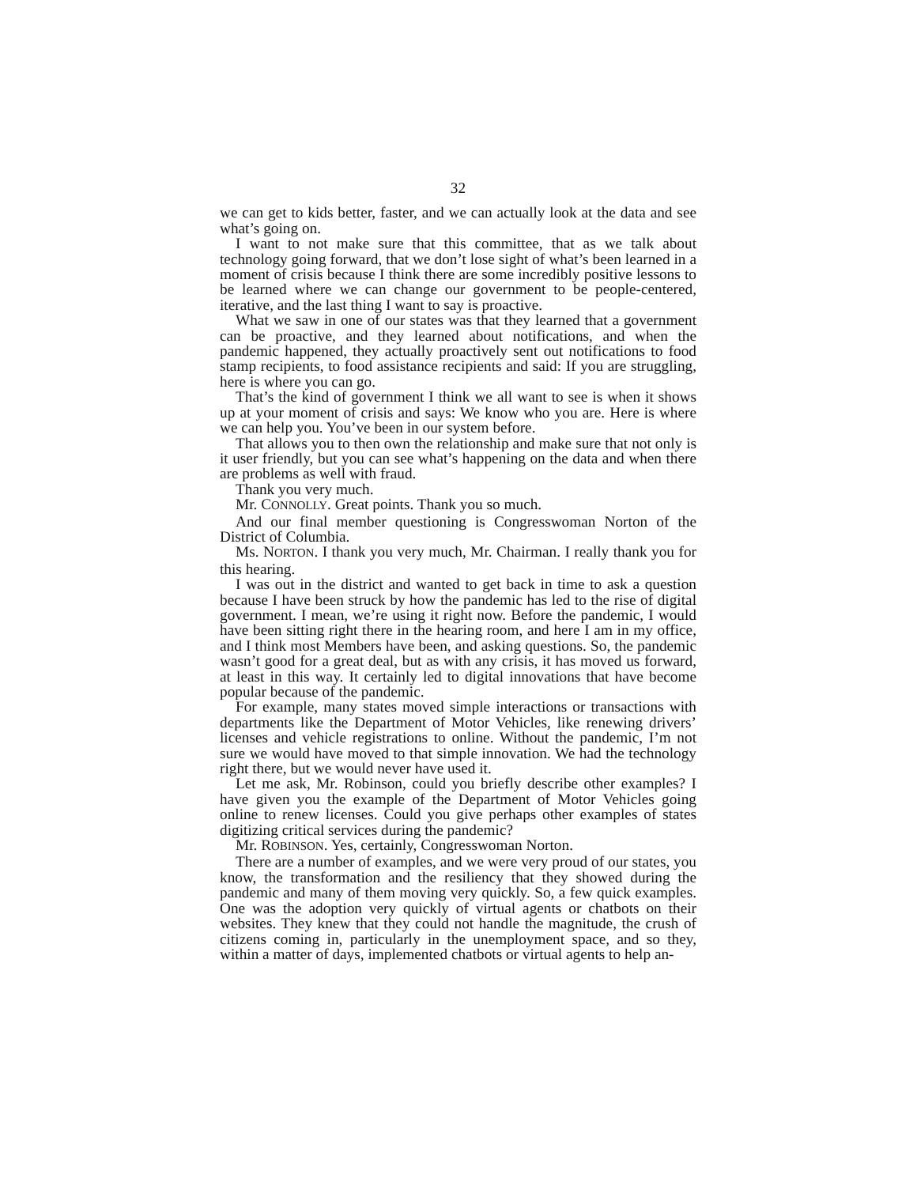32
we can get to kids better, faster, and we can actually look at the data and see what’s going on.
I want to not make sure that this committee, that as we talk about technology going forward, that we don’t lose sight of what’s been learned in a moment of crisis because I think there are some incredibly positive lessons to be learned where we can change our government to be people-centered, iterative, and the last thing I want to say is proactive.
What we saw in one of our states was that they learned that a government can be proactive, and they learned about notifications, and when the pandemic happened, they actually proactively sent out notifications to food stamp recipients, to food assistance recipients and said: If you are struggling, here is where you can go.
That’s the kind of government I think we all want to see is when it shows up at your moment of crisis and says: We know who you are. Here is where we can help you. You’ve been in our system before.
That allows you to then own the relationship and make sure that not only is it user friendly, but you can see what’s happening on the data and when there are problems as well with fraud.
Thank you very much.
Mr. CONNOLLY. Great points. Thank you so much.
And our final member questioning is Congresswoman Norton of the District of Columbia.
Ms. NORTON. I thank you very much, Mr. Chairman. I really thank you for this hearing.
I was out in the district and wanted to get back in time to ask a question because I have been struck by how the pandemic has led to the rise of digital government. I mean, we’re using it right now. Before the pandemic, I would have been sitting right there in the hearing room, and here I am in my office, and I think most Members have been, and asking questions. So, the pandemic wasn’t good for a great deal, but as with any crisis, it has moved us forward, at least in this way. It certainly led to digital innovations that have become popular because of the pandemic.
For example, many states moved simple interactions or transactions with departments like the Department of Motor Vehicles, like renewing drivers’ licenses and vehicle registrations to online. Without the pandemic, I’m not sure we would have moved to that simple innovation. We had the technology right there, but we would never have used it.
Let me ask, Mr. Robinson, could you briefly describe other examples? I have given you the example of the Department of Motor Vehicles going online to renew licenses. Could you give perhaps other examples of states digitizing critical services during the pandemic?
Mr. ROBINSON. Yes, certainly, Congresswoman Norton.
There are a number of examples, and we were very proud of our states, you know, the transformation and the resiliency that they showed during the pandemic and many of them moving very quickly. So, a few quick examples. One was the adoption very quickly of virtual agents or chatbots on their websites. They knew that they could not handle the magnitude, the crush of citizens coming in, particularly in the unemployment space, and so they, within a matter of days, implemented chatbots or virtual agents to help an-